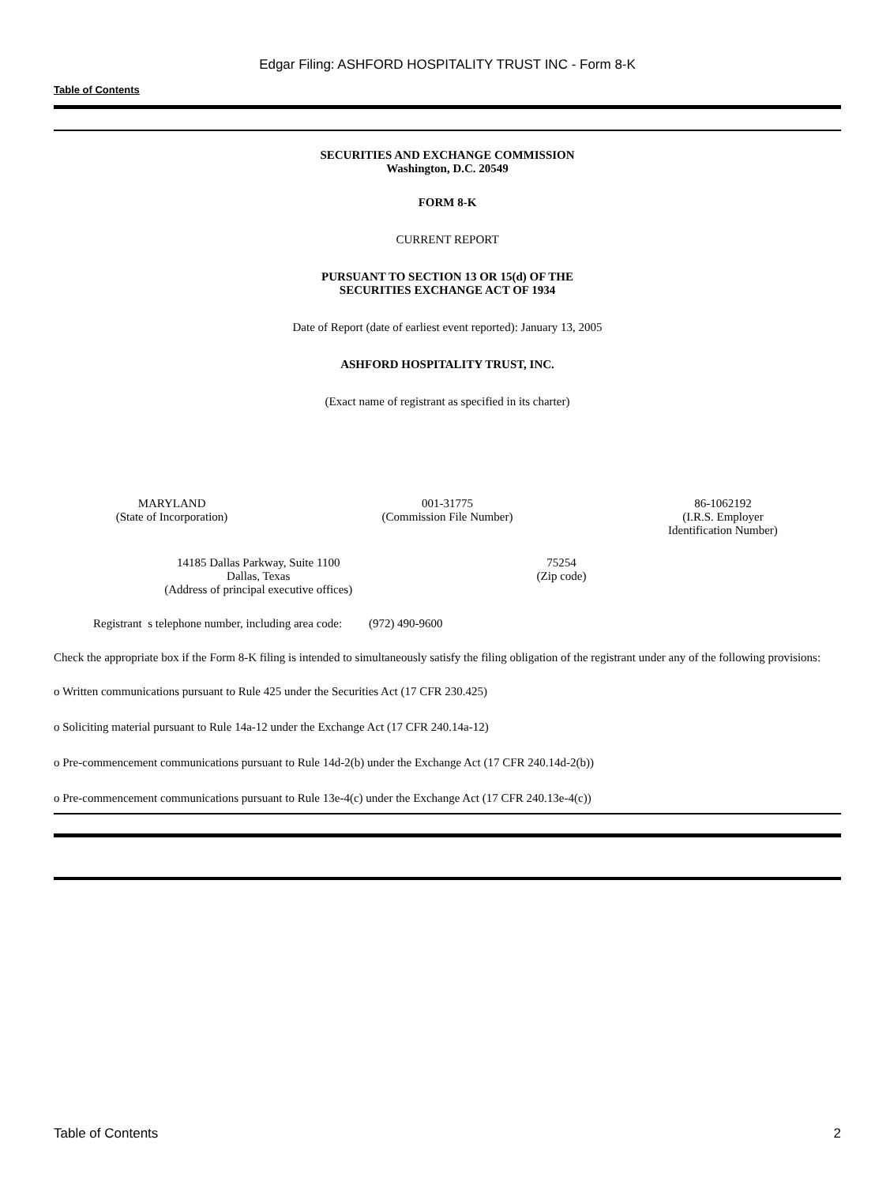Edgar Filing: ASHFORD HOSPITALITY TRUST INC - Form 8-K
Table of Contents
SECURITIES AND EXCHANGE COMMISSION
Washington, D.C. 20549
FORM 8-K
CURRENT REPORT
PURSUANT TO SECTION 13 OR 15(d) OF THE
SECURITIES EXCHANGE ACT OF 1934
Date of Report (date of earliest event reported): January 13, 2005
ASHFORD HOSPITALITY TRUST, INC.
(Exact name of registrant as specified in its charter)
| MARYLAND (State of Incorporation) | 001-31775 (Commission File Number) | 86-1062192 (I.R.S. Employer Identification Number) |
| 14185 Dallas Parkway, Suite 1100 Dallas, Texas (Address of principal executive offices) | 75254 (Zip code) | |
Registrant s telephone number, including area code: (972) 490-9600
Check the appropriate box if the Form 8-K filing is intended to simultaneously satisfy the filing obligation of the registrant under any of the following provisions:
o Written communications pursuant to Rule 425 under the Securities Act (17 CFR 230.425)
o Soliciting material pursuant to Rule 14a-12 under the Exchange Act (17 CFR 240.14a-12)
o Pre-commencement communications pursuant to Rule 14d-2(b) under the Exchange Act (17 CFR 240.14d-2(b))
o Pre-commencement communications pursuant to Rule 13e-4(c) under the Exchange Act (17 CFR 240.13e-4(c))
Table of Contents 2